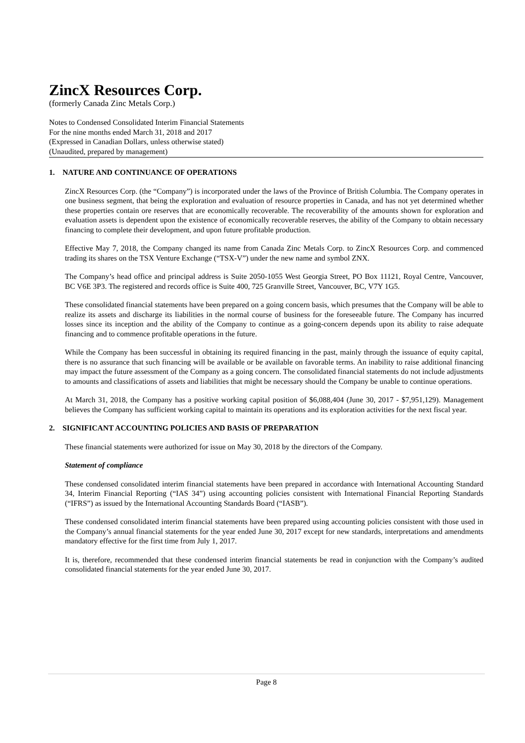ZincX Resources Corp.
(formerly Canada Zinc Metals Corp.)
Notes to Condensed Consolidated Interim Financial Statements
For the nine months ended March 31, 2018 and 2017
(Expressed in Canadian Dollars, unless otherwise stated)
(Unaudited, prepared by management)
1. NATURE AND CONTINUANCE OF OPERATIONS
ZincX Resources Corp. (the “Company”) is incorporated under the laws of the Province of British Columbia. The Company operates in one business segment, that being the exploration and evaluation of resource properties in Canada, and has not yet determined whether these properties contain ore reserves that are economically recoverable. The recoverability of the amounts shown for exploration and evaluation assets is dependent upon the existence of economically recoverable reserves, the ability of the Company to obtain necessary financing to complete their development, and upon future profitable production.
Effective May 7, 2018, the Company changed its name from Canada Zinc Metals Corp. to ZincX Resources Corp. and commenced trading its shares on the TSX Venture Exchange (“TSX-V”) under the new name and symbol ZNX.
The Company’s head office and principal address is Suite 2050-1055 West Georgia Street, PO Box 11121, Royal Centre, Vancouver, BC V6E 3P3. The registered and records office is Suite 400, 725 Granville Street, Vancouver, BC, V7Y 1G5.
These consolidated financial statements have been prepared on a going concern basis, which presumes that the Company will be able to realize its assets and discharge its liabilities in the normal course of business for the foreseeable future. The Company has incurred losses since its inception and the ability of the Company to continue as a going-concern depends upon its ability to raise adequate financing and to commence profitable operations in the future.
While the Company has been successful in obtaining its required financing in the past, mainly through the issuance of equity capital, there is no assurance that such financing will be available or be available on favorable terms. An inability to raise additional financing may impact the future assessment of the Company as a going concern. The consolidated financial statements do not include adjustments to amounts and classifications of assets and liabilities that might be necessary should the Company be unable to continue operations.
At March 31, 2018, the Company has a positive working capital position of $6,088,404 (June 30, 2017 - $7,951,129). Management believes the Company has sufficient working capital to maintain its operations and its exploration activities for the next fiscal year.
2. SIGNIFICANT ACCOUNTING POLICIES AND BASIS OF PREPARATION
These financial statements were authorized for issue on May 30, 2018 by the directors of the Company.
Statement of compliance
These condensed consolidated interim financial statements have been prepared in accordance with International Accounting Standard 34, Interim Financial Reporting (“IAS 34”) using accounting policies consistent with International Financial Reporting Standards (“IFRS”) as issued by the International Accounting Standards Board (“IASB”).
These condensed consolidated interim financial statements have been prepared using accounting policies consistent with those used in the Company’s annual financial statements for the year ended June 30, 2017 except for new standards, interpretations and amendments mandatory effective for the first time from July 1, 2017.
It is, therefore, recommended that these condensed interim financial statements be read in conjunction with the Company’s audited consolidated financial statements for the year ended June 30, 2017.
Page 8